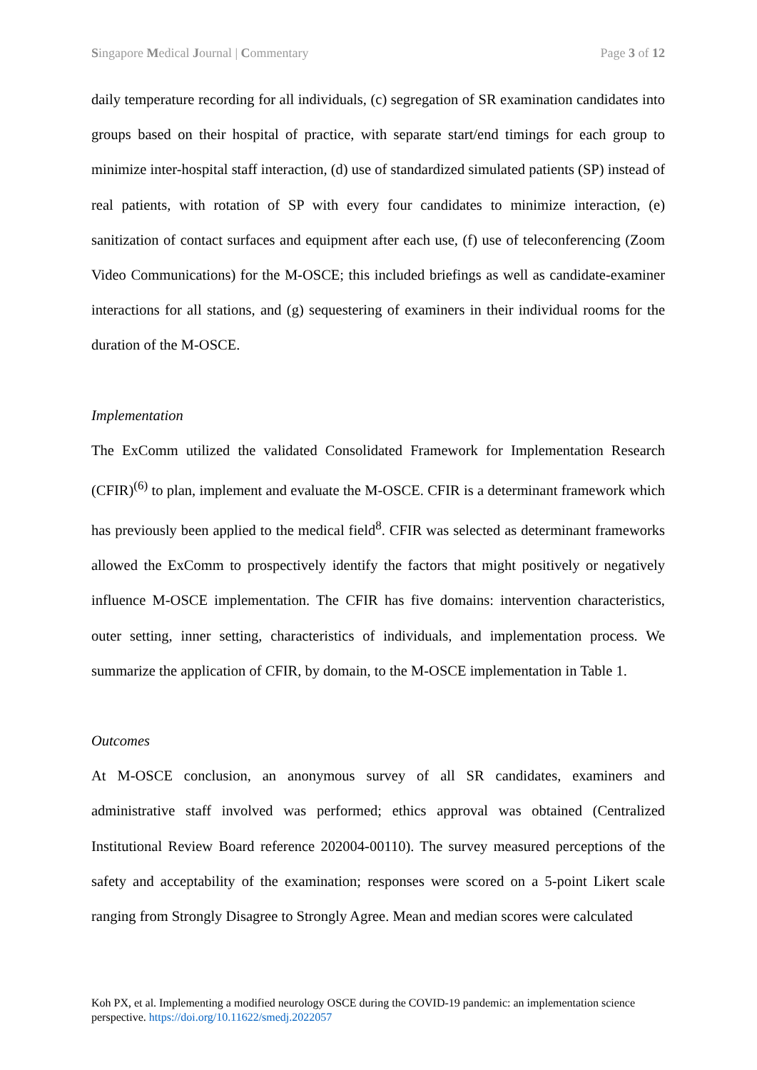Singapore Medical Journal | Commentary Page 3 of 12
daily temperature recording for all individuals, (c) segregation of SR examination candidates into groups based on their hospital of practice, with separate start/end timings for each group to minimize inter-hospital staff interaction, (d) use of standardized simulated patients (SP) instead of real patients, with rotation of SP with every four candidates to minimize interaction, (e) sanitization of contact surfaces and equipment after each use, (f) use of teleconferencing (Zoom Video Communications) for the M-OSCE; this included briefings as well as candidate-examiner interactions for all stations, and (g) sequestering of examiners in their individual rooms for the duration of the M-OSCE.
Implementation
The ExComm utilized the validated Consolidated Framework for Implementation Research (CFIR)<sup>(6)</sup> to plan, implement and evaluate the M-OSCE. CFIR is a determinant framework which has previously been applied to the medical field<sup>8</sup>. CFIR was selected as determinant frameworks allowed the ExComm to prospectively identify the factors that might positively or negatively influence M-OSCE implementation. The CFIR has five domains: intervention characteristics, outer setting, inner setting, characteristics of individuals, and implementation process. We summarize the application of CFIR, by domain, to the M-OSCE implementation in Table 1.
Outcomes
At M-OSCE conclusion, an anonymous survey of all SR candidates, examiners and administrative staff involved was performed; ethics approval was obtained (Centralized Institutional Review Board reference 202004-00110). The survey measured perceptions of the safety and acceptability of the examination; responses were scored on a 5-point Likert scale ranging from Strongly Disagree to Strongly Agree. Mean and median scores were calculated
Koh PX, et al. Implementing a modified neurology OSCE during the COVID-19 pandemic: an implementation science perspective. https://doi.org/10.11622/smedj.2022057